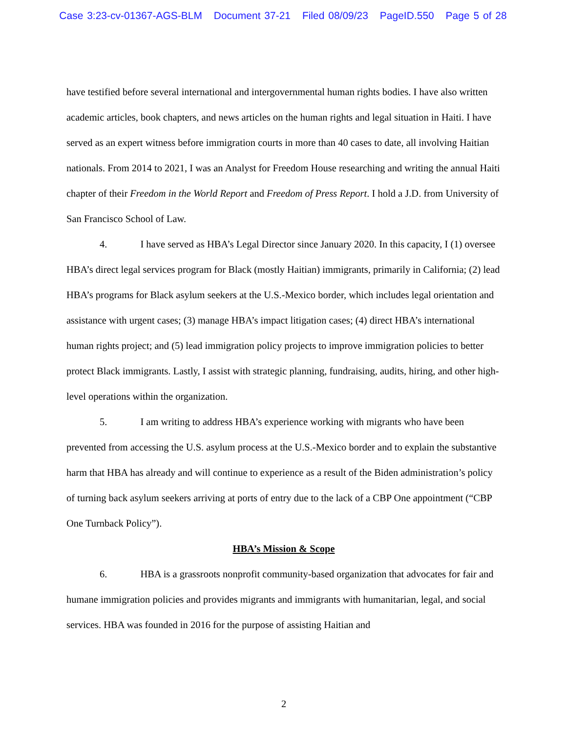Case 3:23-cv-01367-AGS-BLM Document 37-21 Filed 08/09/23 PageID.550 Page 5 of 28
have testified before several international and intergovernmental human rights bodies. I have also written academic articles, book chapters, and news articles on the human rights and legal situation in Haiti. I have served as an expert witness before immigration courts in more than 40 cases to date, all involving Haitian nationals. From 2014 to 2021, I was an Analyst for Freedom House researching and writing the annual Haiti chapter of their Freedom in the World Report and Freedom of Press Report. I hold a J.D. from University of San Francisco School of Law.
4. I have served as HBA’s Legal Director since January 2020. In this capacity, I (1) oversee HBA’s direct legal services program for Black (mostly Haitian) immigrants, primarily in California; (2) lead HBA’s programs for Black asylum seekers at the U.S.-Mexico border, which includes legal orientation and assistance with urgent cases; (3) manage HBA’s impact litigation cases; (4) direct HBA’s international human rights project; and (5) lead immigration policy projects to improve immigration policies to better protect Black immigrants. Lastly, I assist with strategic planning, fundraising, audits, hiring, and other high-level operations within the organization.
5. I am writing to address HBA’s experience working with migrants who have been prevented from accessing the U.S. asylum process at the U.S.-Mexico border and to explain the substantive harm that HBA has already and will continue to experience as a result of the Biden administration’s policy of turning back asylum seekers arriving at ports of entry due to the lack of a CBP One appointment (“CBP One Turnback Policy”).
HBA’s Mission & Scope
6. HBA is a grassroots nonprofit community-based organization that advocates for fair and humane immigration policies and provides migrants and immigrants with humanitarian, legal, and social services. HBA was founded in 2016 for the purpose of assisting Haitian and
2